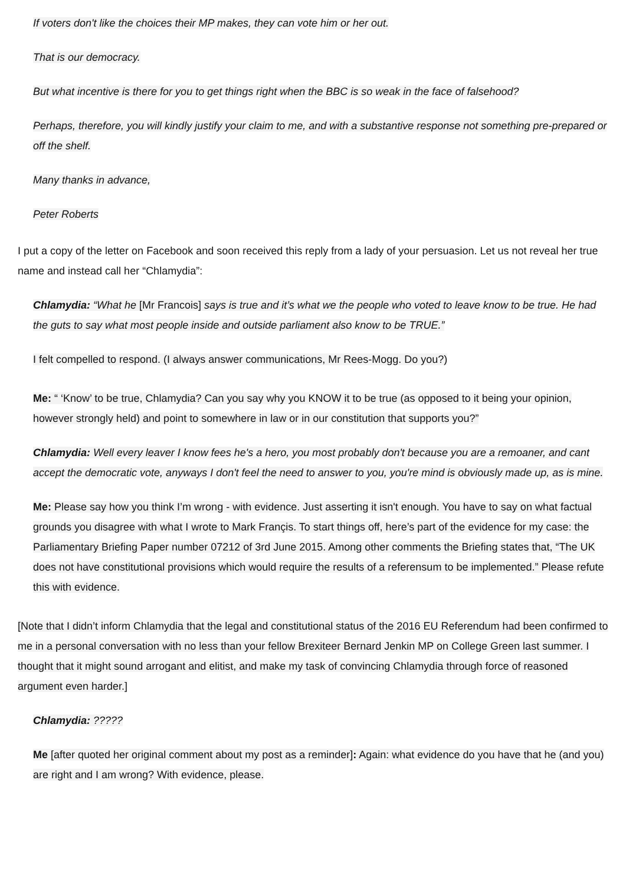If voters don't like the choices their MP makes, they can vote him or her out.
That is our democracy.
But what incentive is there for you to get things right when the BBC is so weak in the face of falsehood?
Perhaps, therefore, you will kindly justify your claim to me, and with a substantive response not something pre-prepared or off the shelf.
Many thanks in advance,
Peter Roberts
I put a copy of the letter on Facebook and soon received this reply from a lady of your persuasion. Let us not reveal her true name and instead call her “Chlamydia”:
Chlamydia: “What he [Mr Francois] says is true and it’s what we the people who voted to leave know to be true. He had the guts to say what most people inside and outside parliament also know to be TRUE.”
I felt compelled to respond. (I always answer communications, Mr Rees-Mogg. Do you?)
Me: “ ‘Know’ to be true, Chlamydia? Can you say why you KNOW it to be true (as opposed to it being your opinion, however strongly held) and point to somewhere in law or in our constitution that supports you?”
Chlamydia: Well every leaver I know fees he's a hero, you most probably don't because you are a remoaner, and cant accept the democratic vote, anyways I don't feel the need to answer to you, you're mind is obviously made up, as is mine.
Me: Please say how you think I’m wrong - with evidence. Just asserting it isn't enough. You have to say on what factual grounds you disagree with what I wrote to Mark Françis. To start things off, here’s part of the evidence for my case: the Parliamentary Briefing Paper number 07212 of 3rd June 2015. Among other comments the Briefing states that, “The UK does not have constitutional provisions which would require the results of a referensum to be implemented.” Please refute this with evidence.
[Note that I didn’t inform Chlamydia that the legal and constitutional status of the 2016 EU Referendum had been confirmed to me in a personal conversation with no less than your fellow Brexiteer Bernard Jenkin MP on College Green last summer. I thought that it might sound arrogant and elitist, and make my task of convincing Chlamydia through force of reasoned argument even harder.]
Chlamydia: ?????
Me [after quoted her original comment about my post as a reminder]: Again: what evidence do you have that he (and you) are right and I am wrong? With evidence, please.